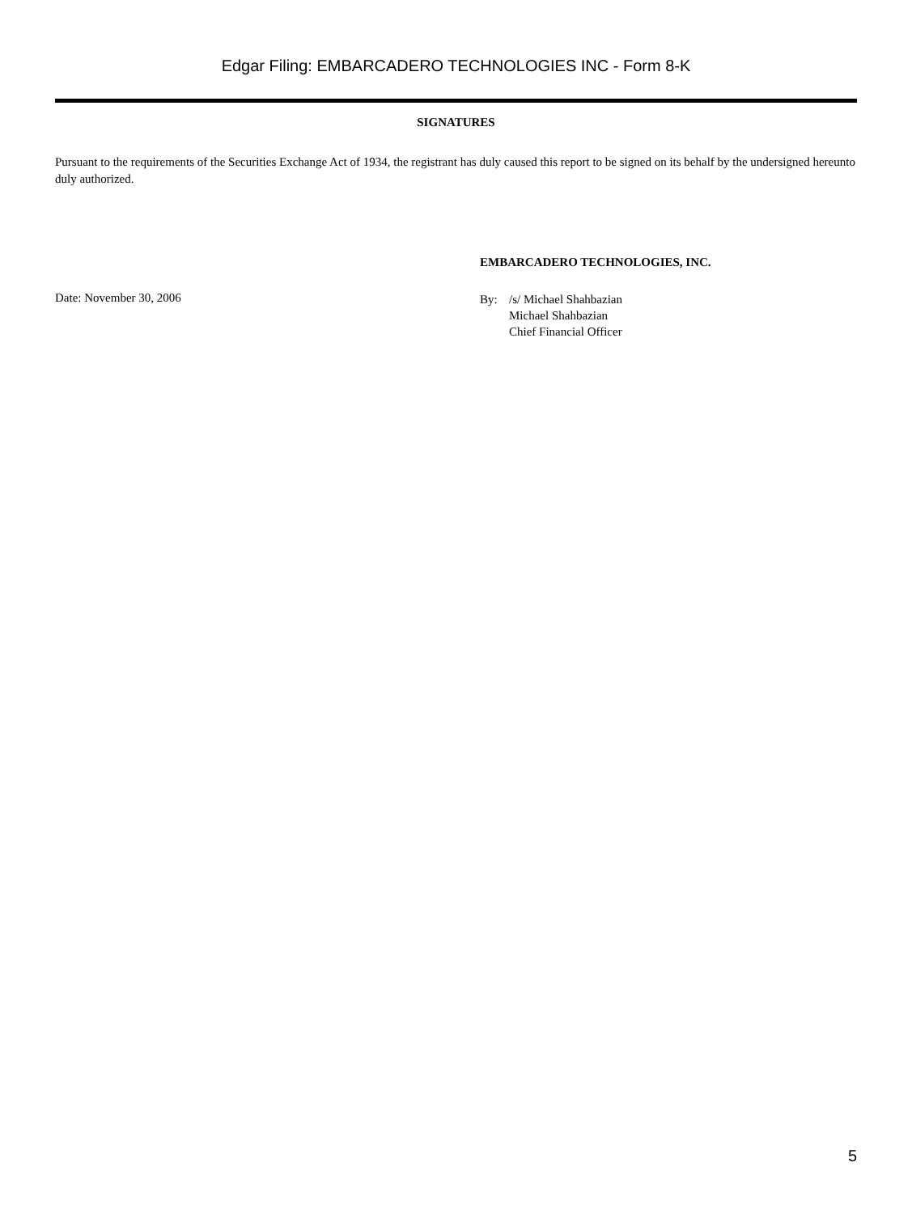Edgar Filing: EMBARCADERO TECHNOLOGIES INC - Form 8-K
SIGNATURES
Pursuant to the requirements of the Securities Exchange Act of 1934, the registrant has duly caused this report to be signed on its behalf by the undersigned hereunto duly authorized.
Date: November 30, 2006
EMBARCADERO TECHNOLOGIES, INC.
By: /s/ Michael Shahbazian
Michael Shahbazian
Chief Financial Officer
5